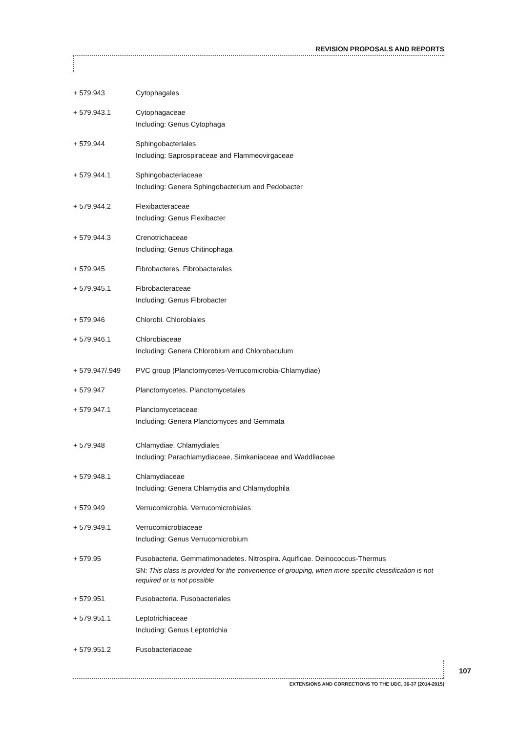REVISION PROPOSALS AND REPORTS
+ 579.943 Cytophagales
+ 579.943.1 Cytophagaceae
Including: Genus Cytophaga
+ 579.944 Sphingobacteriales
Including: Saprospiraceae and Flammeovirgaceae
+ 579.944.1 Sphingobacteriaceae
Including: Genera Sphingobacterium and Pedobacter
+ 579.944.2 Flexibacteraceae
Including: Genus Flexibacter
+ 579.944.3 Crenotrichaceae
Including: Genus Chitinophaga
+ 579.945 Fibrobacteres. Fibrobacterales
+ 579.945.1 Fibrobacteraceae
Including: Genus Fibrobacter
+ 579.946 Chlorobi. Chlorobiales
+ 579.946.1 Chlorobiaceae
Including: Genera Chlorobium and Chlorobaculum
+ 579.947/.949 PVC group (Planctomycetes-Verrucomicrobia-Chlamydiae)
+ 579.947 Planctomycetes. Planctomycetales
+ 579.947.1 Planctomycetaceae
Including: Genera Planctomyces and Gemmata
+ 579.948 Chlamydiae. Chlamydiales
Including: Parachlamydiaceae, Simkaniaceae and Waddliaceae
+ 579.948.1 Chlamydiaceae
Including: Genera Chlamydia and Chlamydophila
+ 579.949 Verrucomicrobia. Verrucomicrobiales
+ 579.949.1 Verrucomicrobiaceae
Including: Genus Verrucomicrobium
+ 579.95 Fusobacteria. Gemmatimonadetes. Nitrospira. Aquificae. Deinococcus-Thermus
SN: This class is provided for the convenience of grouping, when more specific classification is not required or is not possible
+ 579.951 Fusobacteria. Fusobacteriales
+ 579.951.1 Leptotrichiaceae
Including: Genus Leptotrichia
+ 579.951.2 Fusobacteriaceae
107
EXTENSIONS AND CORRECTIONS TO THE UDC, 36-37 (2014-2015)